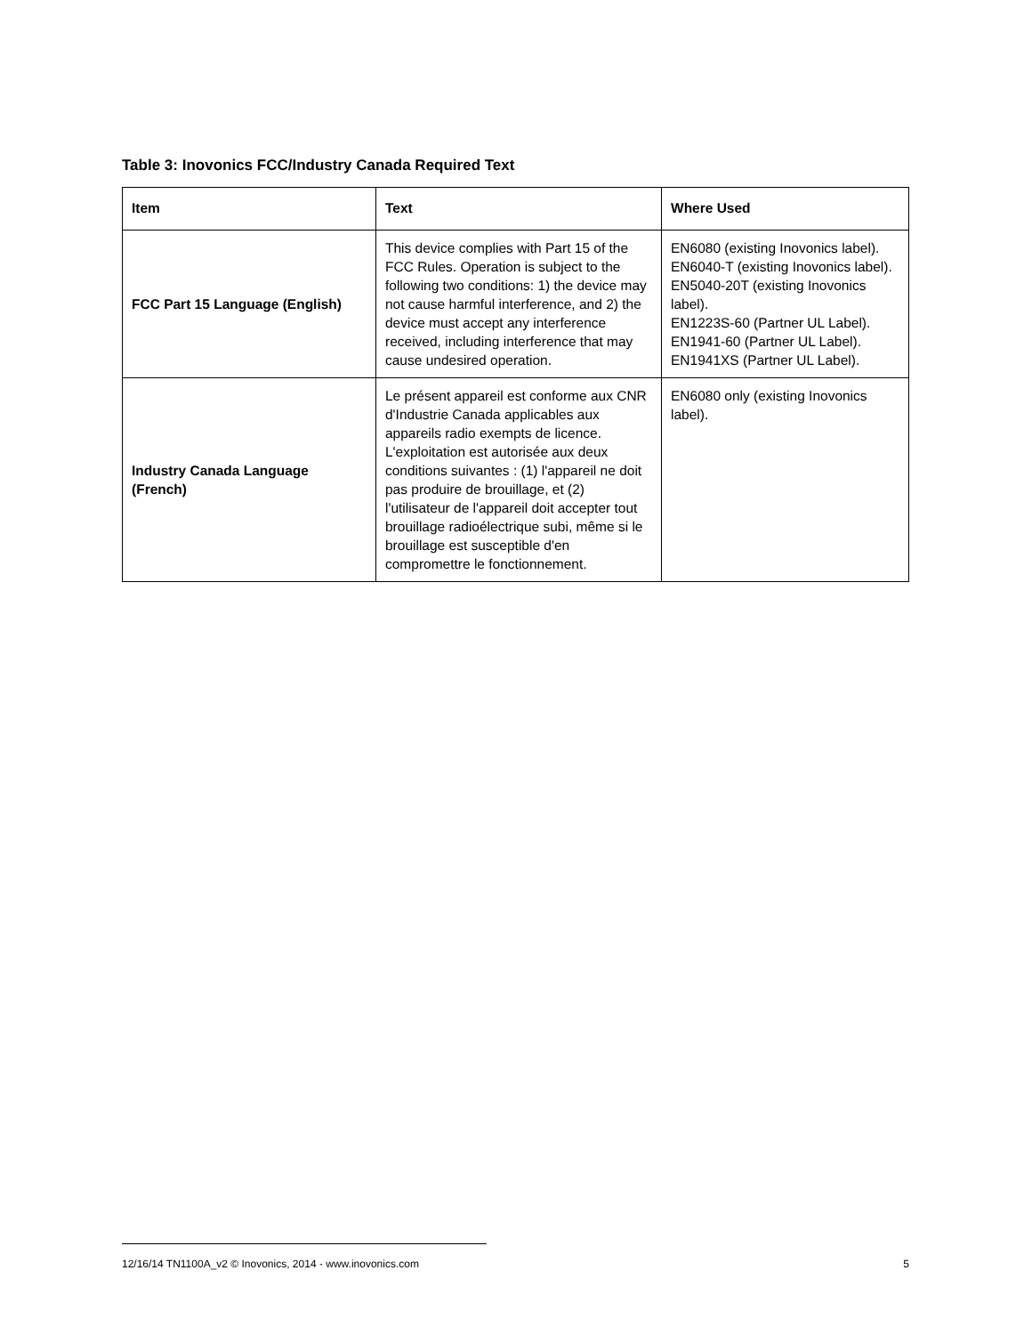Table 3: Inovonics FCC/Industry Canada Required Text
| Item | Text | Where Used |
| --- | --- | --- |
| FCC Part 15 Language (English) | This device complies with Part 15 of the FCC Rules. Operation is subject to the following two conditions: 1) the device may not cause harmful interference, and 2) the device must accept any interference received, including interference that may cause undesired operation. | EN6080 (existing Inovonics label). EN6040-T (existing Inovonics label). EN5040-20T (existing Inovonics label). EN1223S-60 (Partner UL Label). EN1941-60 (Partner UL Label). EN1941XS (Partner UL Label). |
| Industry Canada Language (French) | Le présent appareil est conforme aux CNR d'Industrie Canada applicables aux appareils radio exempts de licence. L'exploitation est autorisée aux deux conditions suivantes : (1) l'appareil ne doit pas produire de brouillage, et (2) l'utilisateur de l'appareil doit accepter tout brouillage radioélectrique subi, même si le brouillage est susceptible d'en compromettre le fonctionnement. | EN6080 only (existing Inovonics label). |
12/16/14 TN1100A_v2 © Inovonics, 2014 - www.inovonics.com 5